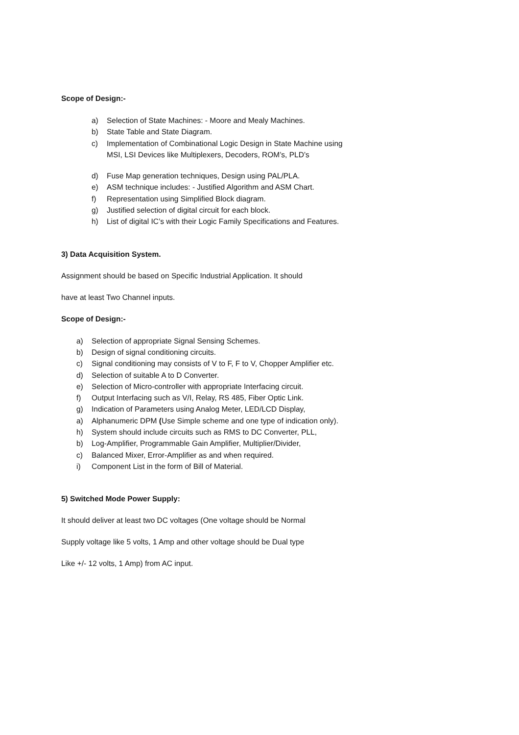Scope of Design:-
a) Selection of State Machines: - Moore and Mealy Machines.
b) State Table and State Diagram.
c) Implementation of Combinational Logic Design in State Machine using
MSI, LSI Devices like Multiplexers, Decoders, ROM’s, PLD’s
d) Fuse Map generation techniques, Design using PAL/PLA.
e) ASM technique includes: - Justified Algorithm and ASM Chart.
f) Representation using Simplified Block diagram.
g) Justified selection of digital circuit for each block.
h) List of digital IC’s with their Logic Family Specifications and Features.
3) Data Acquisition System.
Assignment should be based on Specific Industrial Application. It should
have at least Two Channel inputs.
Scope of Design:-
a) Selection of appropriate Signal Sensing Schemes.
b) Design of signal conditioning circuits.
c) Signal conditioning may consists of V to F, F to V, Chopper Amplifier etc.
d) Selection of suitable A to D Converter.
e) Selection of Micro-controller with appropriate Interfacing circuit.
f) Output Interfacing such as V/I, Relay, RS 485, Fiber Optic Link.
g) Indication of Parameters using Analog Meter, LED/LCD Display,
a) Alphanumeric DPM (Use Simple scheme and one type of indication only).
h) System should include circuits such as RMS to DC Converter, PLL,
b) Log-Amplifier, Programmable Gain Amplifier, Multiplier/Divider,
c) Balanced Mixer, Error-Amplifier as and when required.
i) Component List in the form of Bill of Material.
5) Switched Mode Power Supply:
It should deliver at least two DC voltages (One voltage should be Normal
Supply voltage like 5 volts, 1 Amp and other voltage should be Dual type
Like +/- 12 volts, 1 Amp) from AC input.